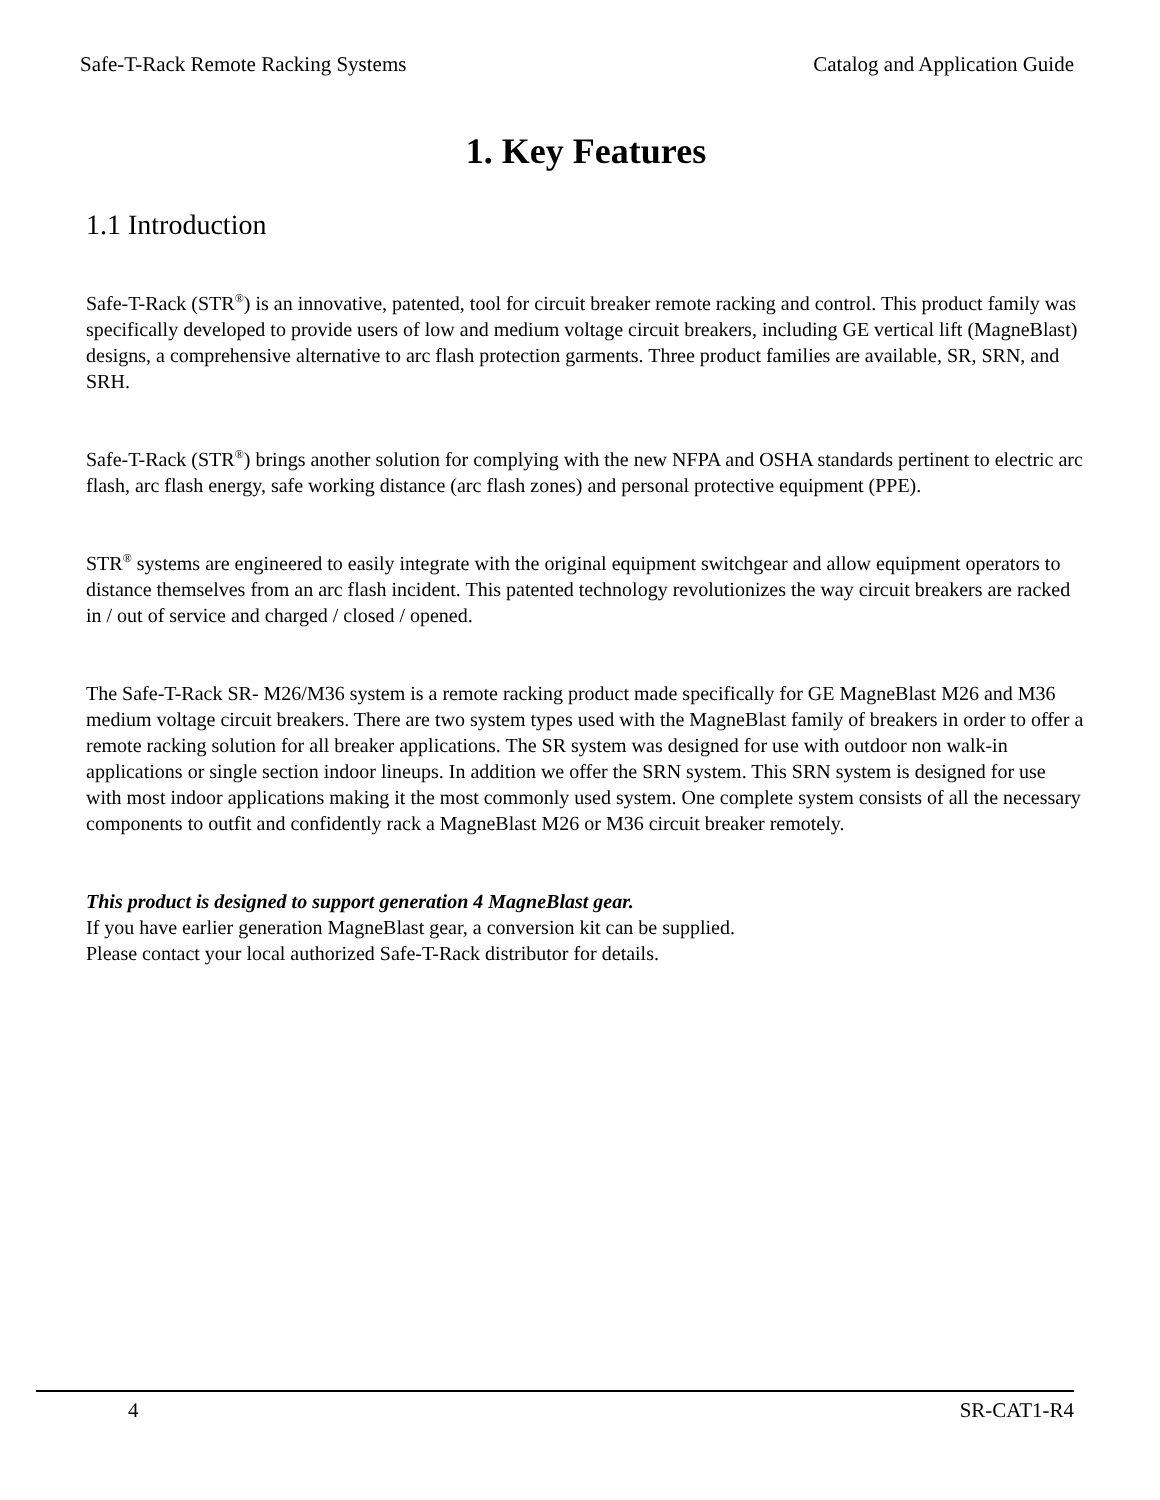Safe-T-Rack Remote Racking Systems Catalog and Application Guide
1. Key Features
1.1 Introduction
Safe-T-Rack (STR<sup>®</sup>) is an innovative, patented, tool for circuit breaker remote racking and control. This product family was specifically developed to provide users of low and medium voltage circuit breakers, including GE vertical lift (MagneBlast) designs, a comprehensive alternative to arc flash protection garments. Three product families are available, SR, SRN, and SRH.
Safe-T-Rack (STR<sup>®</sup>) brings another solution for complying with the new NFPA and OSHA standards pertinent to electric arc flash, arc flash energy, safe working distance (arc flash zones) and personal protective equipment (PPE).
STR<sup>®</sup> systems are engineered to easily integrate with the original equipment switchgear and allow equipment operators to distance themselves from an arc flash incident. This patented technology revolutionizes the way circuit breakers are racked in / out of service and charged / closed / opened.
The Safe-T-Rack SR- M26/M36 system is a remote racking product made specifically for GE MagneBlast M26 and M36 medium voltage circuit breakers. There are two system types used with the MagneBlast family of breakers in order to offer a remote racking solution for all breaker applications. The SR system was designed for use with outdoor non walk-in applications or single section indoor lineups. In addition we offer the SRN system. This SRN system is designed for use with most indoor applications making it the most commonly used system. One complete system consists of all the necessary components to outfit and confidently rack a MagneBlast M26 or M36 circuit breaker remotely.
This product is designed to support generation 4 MagneBlast gear.
If you have earlier generation MagneBlast gear, a conversion kit can be supplied.
Please contact your local authorized Safe-T-Rack distributor for details.
4 SR-CAT1-R4